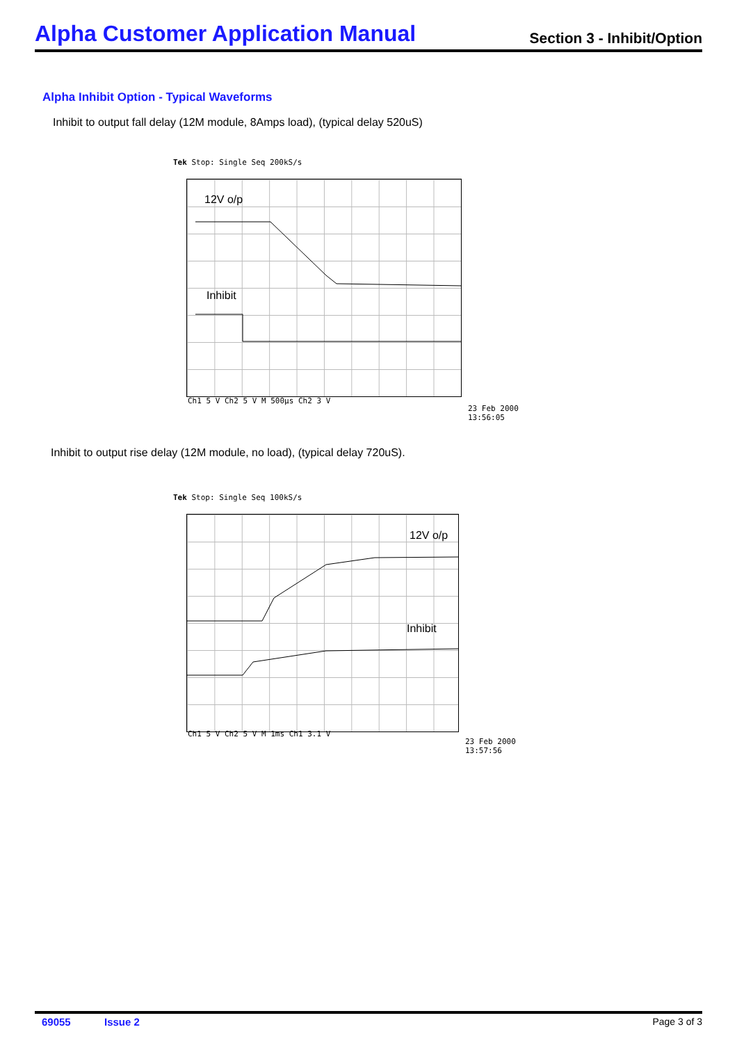Alpha Customer Application Manual Section 3 - Inhibit/Option
Alpha Inhibit Option - Typical Waveforms
Inhibit to output fall delay (12M module, 8Amps load), (typical delay 520uS)
Tek Stop: Single Seq 200kS/s
12V o/p
Inhibit
Ch1 5 V Ch2 5 V M 500µs Ch2 3 V
23 Feb 2000
13:56:05
Inhibit to output rise delay (12M module, no load), (typical delay 720uS).
Tek Stop: Single Seq 100kS/s
12V o/p
Inhibit
Ch1 5 V Ch2 5 V M 1ms Ch1 3.1 V
23 Feb 2000
13:57:56
69055 Issue 2 Page 3 of 3